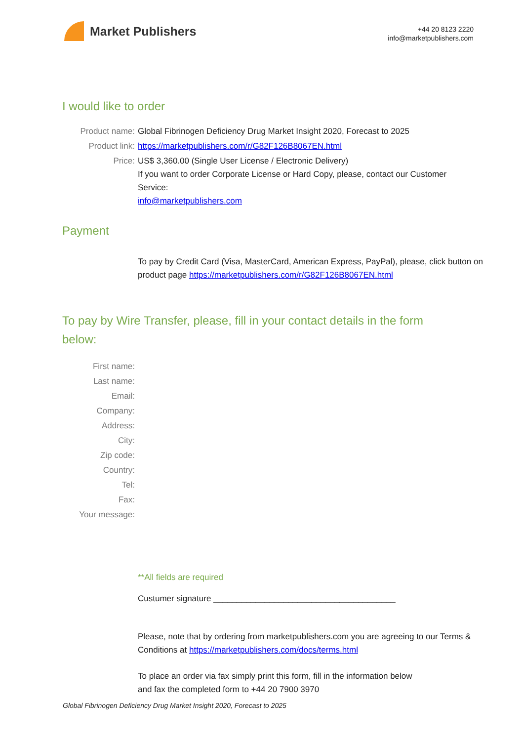Market Publishers
+44 20 8123 2220
info@marketpublishers.com
I would like to order
Product name: Global Fibrinogen Deficiency Drug Market Insight 2020, Forecast to 2025
Product link: https://marketpublishers.com/r/G82F126B8067EN.html
Price: US$ 3,360.00 (Single User License / Electronic Delivery)
If you want to order Corporate License or Hard Copy, please, contact our Customer Service:
info@marketpublishers.com
Payment
To pay by Credit Card (Visa, MasterCard, American Express, PayPal), please, click button on product page https://marketpublishers.com/r/G82F126B8067EN.html
To pay by Wire Transfer, please, fill in your contact details in the form below:
First name:
Last name:
Email:
Company:
Address:
City:
Zip code:
Country:
Tel:
Fax:
Your message:
**All fields are required
Custumer signature _______________________________________
Please, note that by ordering from marketpublishers.com you are agreeing to our Terms & Conditions at https://marketpublishers.com/docs/terms.html
To place an order via fax simply print this form, fill in the information below
and fax the completed form to +44 20 7900 3970
Global Fibrinogen Deficiency Drug Market Insight 2020, Forecast to 2025